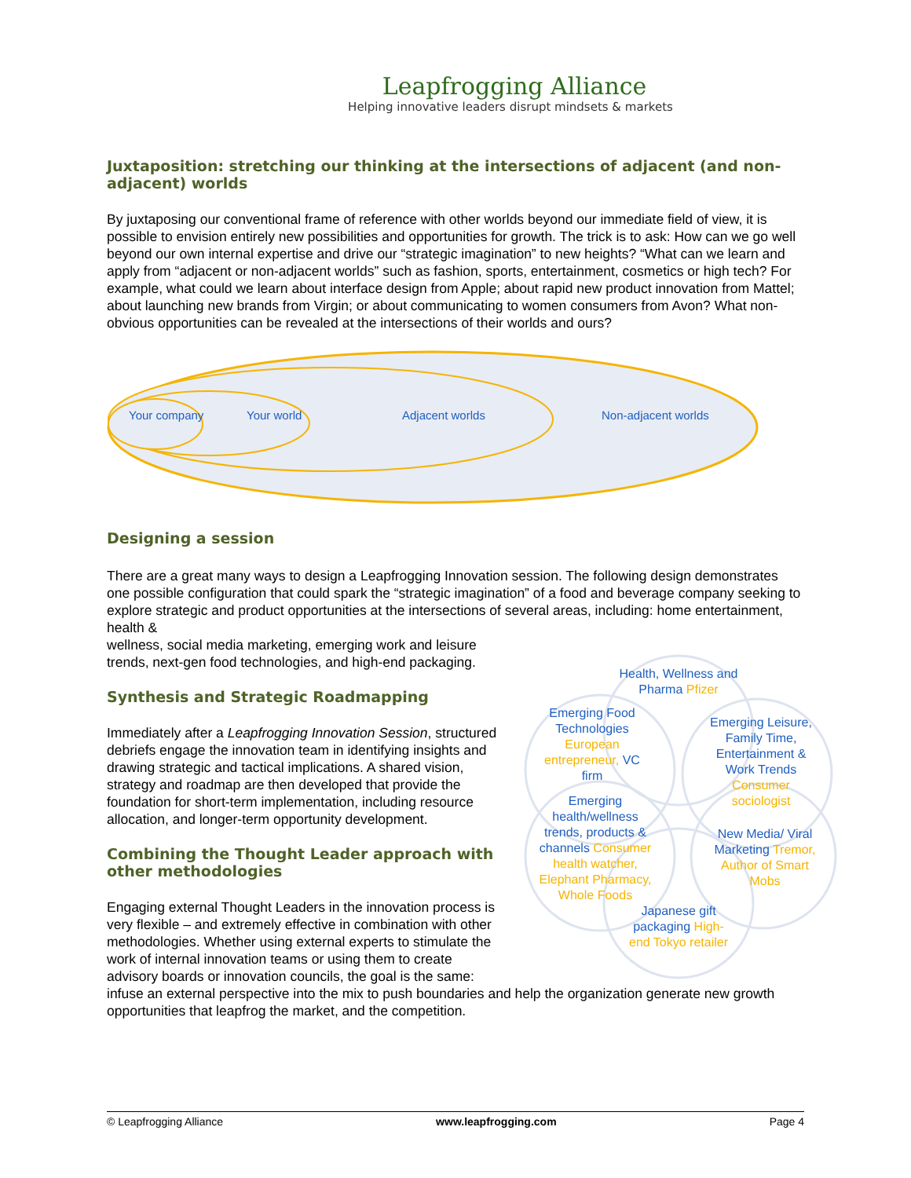Leapfrogging Alliance
Helping innovative leaders disrupt mindsets & markets
Juxtaposition: stretching our thinking at the intersections of adjacent (and non-adjacent) worlds
By juxtaposing our conventional frame of reference with other worlds beyond our immediate field of view, it is possible to envision entirely new possibilities and opportunities for growth. The trick is to ask: How can we go well beyond our own internal expertise and drive our “strategic imagination” to new heights? “What can we learn and apply from “adjacent or non-adjacent worlds” such as fashion, sports, entertainment, cosmetics or high tech? For example, what could we learn about interface design from Apple; about rapid new product innovation from Mattel; about launching new brands from Virgin; or about communicating to women consumers from Avon? What non-obvious opportunities can be revealed at the intersections of their worlds and ours?
Your company Your world Adjacent worlds Non-adjacent worlds
Designing a session
There are a great many ways to design a Leapfrogging Innovation session. The following design demonstrates one possible configuration that could spark the “strategic imagination” of a food and beverage company seeking to explore strategic and product opportunities at the intersections of several areas, including: home entertainment, health &
Health, Wellness and Pharma Pfizer
Emerging Food Technologies European entrepreneur, VC firm
Emerging Leisure, Family Time, Entertainment & Work Trends Consumer sociologist
Emerging health/wellness trends, products & channels Consumer health watcher, Elephant Pharmacy, Whole Foods
New Media/ Viral Marketing Tremor, Author of Smart Mobs
Japanese gift packaging High-end Tokyo retailer
wellness, social media marketing, emerging work and leisure trends, next-gen food technologies, and high-end packaging.
Synthesis and Strategic Roadmapping
Immediately after a Leapfrogging Innovation Session, structured debriefs engage the innovation team in identifying insights and drawing strategic and tactical implications. A shared vision, strategy and roadmap are then developed that provide the foundation for short-term implementation, including resource allocation, and longer-term opportunity development.
Combining the Thought Leader approach with other methodologies
Engaging external Thought Leaders in the innovation process is very flexible – and extremely effective in combination with other methodologies. Whether using external experts to stimulate the work of internal innovation teams or using them to create advisory boards or innovation councils, the goal is the same: infuse an external perspective into the mix to push boundaries and help the organization generate new growth opportunities that leapfrog the market, and the competition.
© Leapfrogging Alliance www.leapfrogging.com Page 4